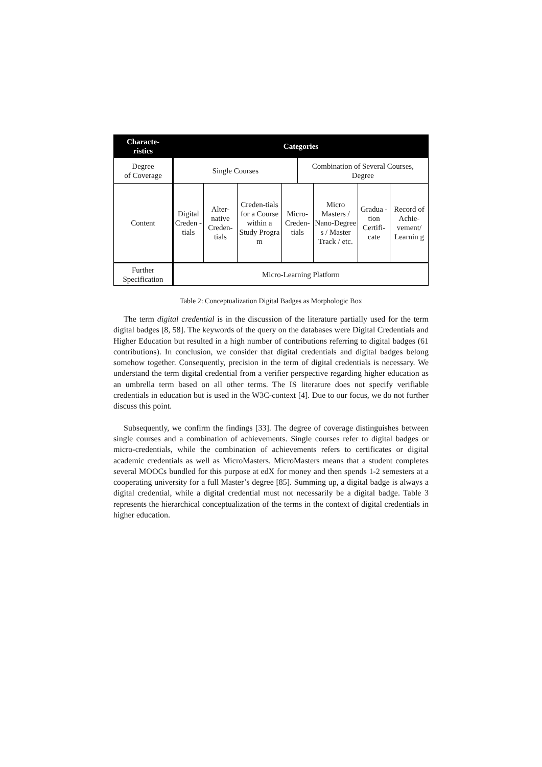| Characte- ristics | Categories | | | | | | | |
| --- | --- | --- | --- | --- | --- | --- | --- | --- |
| Degree of Coverage | Single Courses | | | | Combination of Several Courses, Degree | | | |
| Content | Digital Creden -tials | Alter-native Creden-tials | Creden-tials for a Course within a Study Progra m | Micro-Creden-tials | | Micro Masters / Nano-Degree s / Master Track / etc. | Gradua -tion Certifi-cate | Record of Achie-vement/ Learnin g |
| Further Specification | Micro-Learning Platform | | | | | | | |
Table 2: Conceptualization Digital Badges as Morphologic Box
The term digital credential is in the discussion of the literature partially used for the term digital badges [8, 58]. The keywords of the query on the databases were Digital Credentials and Higher Education but resulted in a high number of contributions referring to digital badges (61 contributions). In conclusion, we consider that digital credentials and digital badges belong somehow together. Consequently, precision in the term of digital credentials is necessary. We understand the term digital credential from a verifier perspective regarding higher education as an umbrella term based on all other terms. The IS literature does not specify verifiable credentials in education but is used in the W3C-context [4]. Due to our focus, we do not further discuss this point.
Subsequently, we confirm the findings [33]. The degree of coverage distinguishes between single courses and a combination of achievements. Single courses refer to digital badges or micro-credentials, while the combination of achievements refers to certificates or digital academic credentials as well as MicroMasters. MicroMasters means that a student completes several MOOCs bundled for this purpose at edX for money and then spends 1-2 semesters at a cooperating university for a full Master’s degree [85]. Summing up, a digital badge is always a digital credential, while a digital credential must not necessarily be a digital badge. Table 3 represents the hierarchical conceptualization of the terms in the context of digital credentials in higher education.